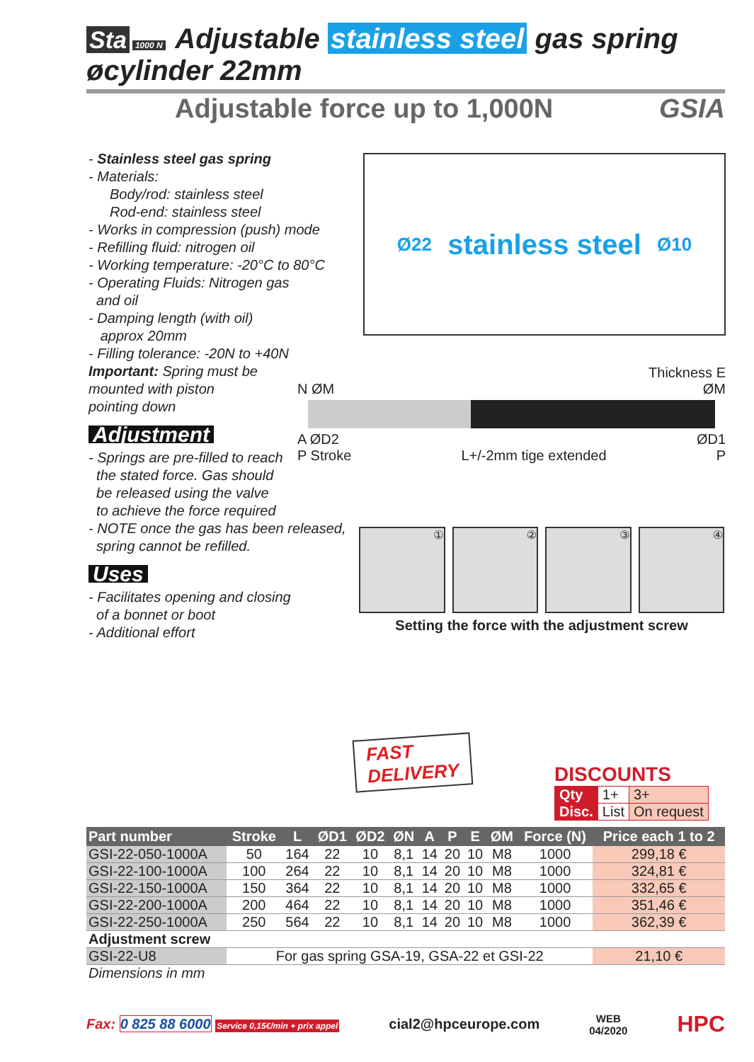Sta 1000 N Adjustable stainless steel gas spring øcylinder 22mm
Adjustable force up to 1,000N GSIA
- Stainless steel gas spring
- Materials:
Body/rod: stainless steel
Rod-end: stainless steel
- Works in compression (push) mode
- Refilling fluid: nitrogen oil
- Working temperature: -20°C to 80°C
- Operating Fluids: Nitrogen gas
and oil
- Damping length (with oil)
approx 20mm
- Filling tolerance: -20N to +40N
Important: Spring must be
mounted with piston
pointing down
Adjustment
- Springs are pre-filled to reach
the stated force. Gas should
be released using the valve
to achieve the force required
- NOTE once the gas has been released,
spring cannot be refilled.
Uses
- Facilitates opening and closing
of a bonnet or boot
- Additional effort
Ø22 stainless steel Ø10
Thickness E
N ØM ØM
A ØD2 ØD1
P Stroke L+/-2mm tige extended P
① ② ③ ④
Setting the force with the adjustment screw
FAST
DELIVERY
DISCOUNTS
| Qty | 1+ | 3+ |
| Disc. | List | On request |
| Part number | Stroke | L | ØD1 | ØD2 | ØN | A | P | E | ØM | Force (N) | Price each 1 to 2 |
| --- | --- | --- | --- | --- | --- | --- | --- | --- | --- | --- | --- |
| GSI-22-050-1000A | 50 | 164 | 22 | 10 | 8,1 | 14 | 20 | 10 | M8 | 1000 | 299,18 € |
| GSI-22-100-1000A | 100 | 264 | 22 | 10 | 8,1 | 14 | 20 | 10 | M8 | 1000 | 324,81 € |
| GSI-22-150-1000A | 150 | 364 | 22 | 10 | 8,1 | 14 | 20 | 10 | M8 | 1000 | 332,65 € |
| GSI-22-200-1000A | 200 | 464 | 22 | 10 | 8,1 | 14 | 20 | 10 | M8 | 1000 | 351,46 € |
| GSI-22-250-1000A | 250 | 564 | 22 | 10 | 8,1 | 14 | 20 | 10 | M8 | 1000 | 362,39 € |
| Adjustment screw | | | | | | | | | | | |
| GSI-22-U8 | For gas spring GSA-19, GSA-22 et GSI-22 | | | | | | | | | | 21,10 € |
| Dimensions in mm | | | | | | | | | | | |
Fax: 0 825 88 6000 Service 0,15€/min + prix appel cial2@hpceurope.com WEB
04/2020 HPC